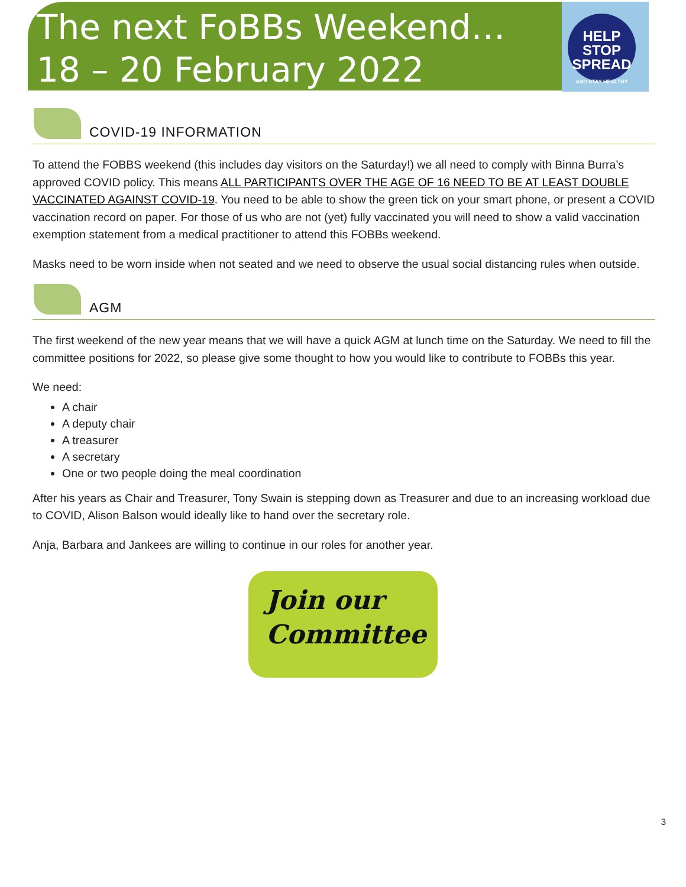The next FoBBs Weekend…
18 – 20 February 2022
HELP
STOP
SPREAD
AND STAY HEALTHY
COVID-19 INFORMATION
To attend the FOBBS weekend (this includes day visitors on the Saturday!) we all need to comply with Binna Burra’s approved COVID policy. This means ALL PARTICIPANTS OVER THE AGE OF 16 NEED TO BE AT LEAST DOUBLE VACCINATED AGAINST COVID-19. You need to be able to show the green tick on your smart phone, or present a COVID vaccination record on paper. For those of us who are not (yet) fully vaccinated you will need to show a valid vaccination exemption statement from a medical practitioner to attend this FOBBs weekend.
Masks need to be worn inside when not seated and we need to observe the usual social distancing rules when outside.
AGM
The first weekend of the new year means that we will have a quick AGM at lunch time on the Saturday. We need to fill the committee positions for 2022, so please give some thought to how you would like to contribute to FOBBs this year.
We need:
A chair
A deputy chair
A treasurer
A secretary
One or two people doing the meal coordination
After his years as Chair and Treasurer, Tony Swain is stepping down as Treasurer and due to an increasing workload due to COVID, Alison Balson would ideally like to hand over the secretary role.
Anja, Barbara and Jankees are willing to continue in our roles for another year.
Join our
Committee
3